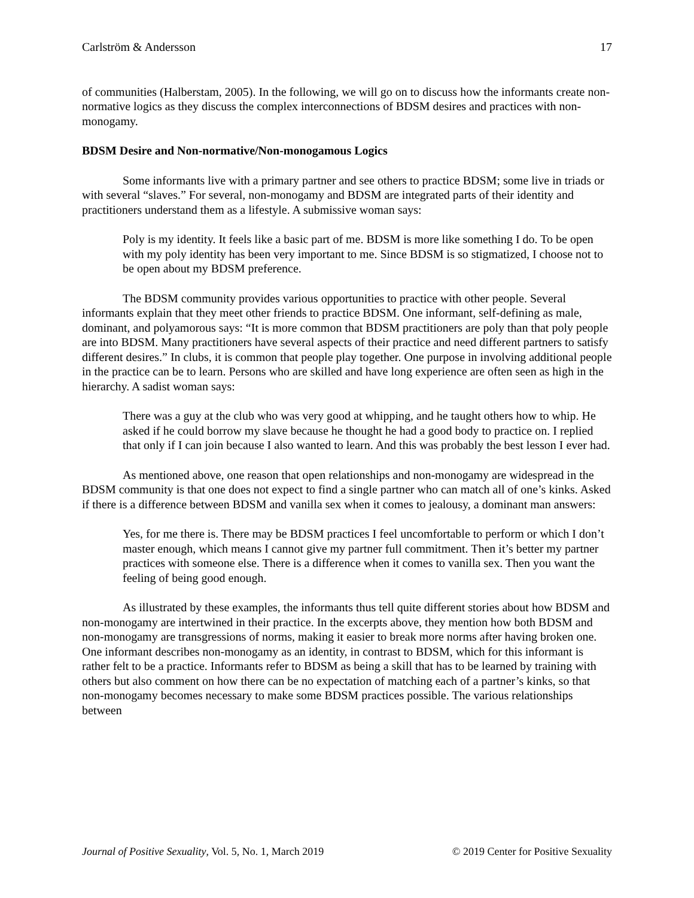Carlström & Andersson 17
of communities (Halberstam, 2005). In the following, we will go on to discuss how the informants create non-normative logics as they discuss the complex interconnections of BDSM desires and practices with non-monogamy.
BDSM Desire and Non-normative/Non-monogamous Logics
Some informants live with a primary partner and see others to practice BDSM; some live in triads or with several “slaves.” For several, non-monogamy and BDSM are integrated parts of their identity and practitioners understand them as a lifestyle. A submissive woman says:
Poly is my identity. It feels like a basic part of me. BDSM is more like something I do. To be open with my poly identity has been very important to me. Since BDSM is so stigmatized, I choose not to be open about my BDSM preference.
The BDSM community provides various opportunities to practice with other people. Several informants explain that they meet other friends to practice BDSM. One informant, self-defining as male, dominant, and polyamorous says: “It is more common that BDSM practitioners are poly than that poly people are into BDSM. Many practitioners have several aspects of their practice and need different partners to satisfy different desires.” In clubs, it is common that people play together. One purpose in involving additional people in the practice can be to learn. Persons who are skilled and have long experience are often seen as high in the hierarchy. A sadist woman says:
There was a guy at the club who was very good at whipping, and he taught others how to whip. He asked if he could borrow my slave because he thought he had a good body to practice on. I replied that only if I can join because I also wanted to learn. And this was probably the best lesson I ever had.
As mentioned above, one reason that open relationships and non-monogamy are widespread in the BDSM community is that one does not expect to find a single partner who can match all of one’s kinks. Asked if there is a difference between BDSM and vanilla sex when it comes to jealousy, a dominant man answers:
Yes, for me there is. There may be BDSM practices I feel uncomfortable to perform or which I don’t master enough, which means I cannot give my partner full commitment. Then it’s better my partner practices with someone else. There is a difference when it comes to vanilla sex. Then you want the feeling of being good enough.
As illustrated by these examples, the informants thus tell quite different stories about how BDSM and non-monogamy are intertwined in their practice. In the excerpts above, they mention how both BDSM and non-monogamy are transgressions of norms, making it easier to break more norms after having broken one. One informant describes non-monogamy as an identity, in contrast to BDSM, which for this informant is rather felt to be a practice. Informants refer to BDSM as being a skill that has to be learned by training with others but also comment on how there can be no expectation of matching each of a partner’s kinks, so that non-monogamy becomes necessary to make some BDSM practices possible. The various relationships between
Journal of Positive Sexuality, Vol. 5, No. 1, March 2019 © 2019 Center for Positive Sexuality